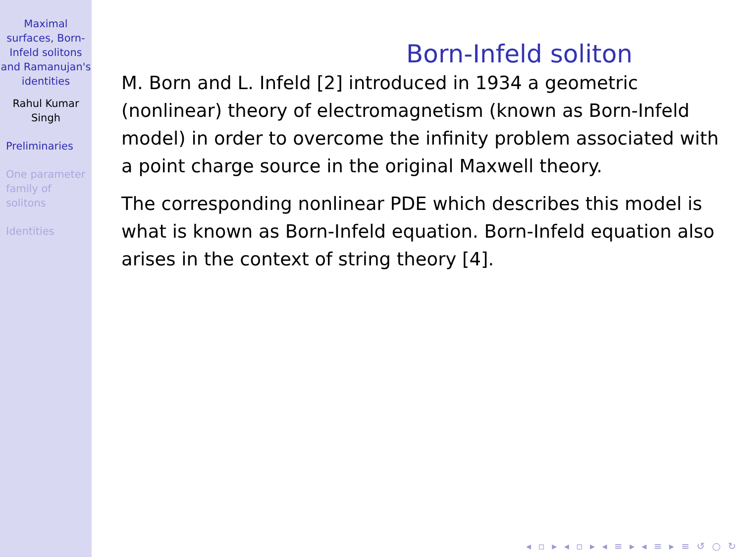Maximal surfaces, Born-Infeld solitons and Ramanujan's identities
Rahul Kumar Singh
Preliminaries
One parameter family of solitons
Identities
Born-Infeld soliton
M. Born and L. Infeld [2] introduced in 1934 a geometric (nonlinear) theory of electromagnetism (known as Born-Infeld model) in order to overcome the infinity problem associated with a point charge source in the original Maxwell theory.
The corresponding nonlinear PDE which describes this model is what is known as Born-Infeld equation. Born-Infeld equation also arises in the context of string theory [4].
◂ ▫ ▸ ◂ ▫ ▸ ◂ ≡ ▸ ◂ ≡ ▸ ≡ ↺ ○ ↻